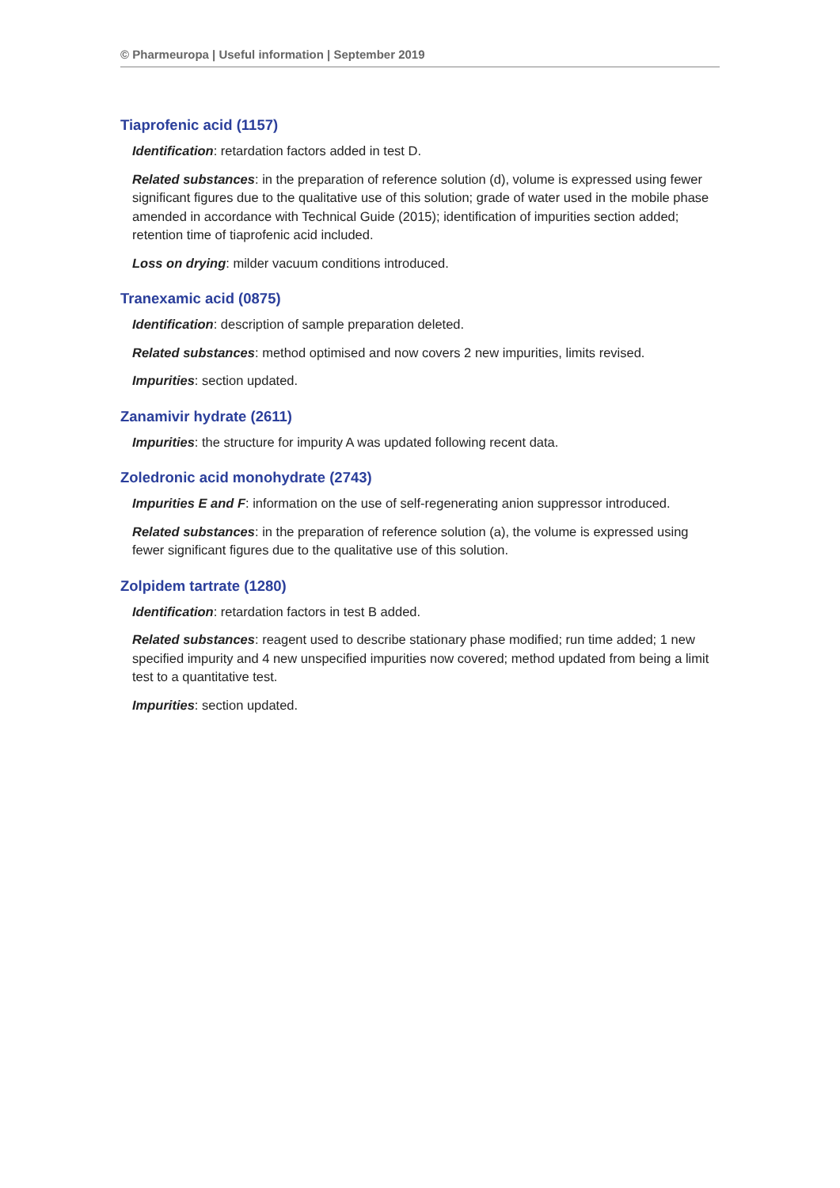© Pharmeuropa | Useful information | September 2019
Tiaprofenic acid (1157)
Identification: retardation factors added in test D.
Related substances: in the preparation of reference solution (d), volume is expressed using fewer significant figures due to the qualitative use of this solution; grade of water used in the mobile phase amended in accordance with Technical Guide (2015); identification of impurities section added; retention time of tiaprofenic acid included.
Loss on drying: milder vacuum conditions introduced.
Tranexamic acid (0875)
Identification: description of sample preparation deleted.
Related substances: method optimised and now covers 2 new impurities, limits revised.
Impurities: section updated.
Zanamivir hydrate (2611)
Impurities: the structure for impurity A was updated following recent data.
Zoledronic acid monohydrate (2743)
Impurities E and F: information on the use of self-regenerating anion suppressor introduced.
Related substances: in the preparation of reference solution (a), the volume is expressed using fewer significant figures due to the qualitative use of this solution.
Zolpidem tartrate (1280)
Identification: retardation factors in test B added.
Related substances: reagent used to describe stationary phase modified; run time added; 1 new specified impurity and 4 new unspecified impurities now covered; method updated from being a limit test to a quantitative test.
Impurities: section updated.